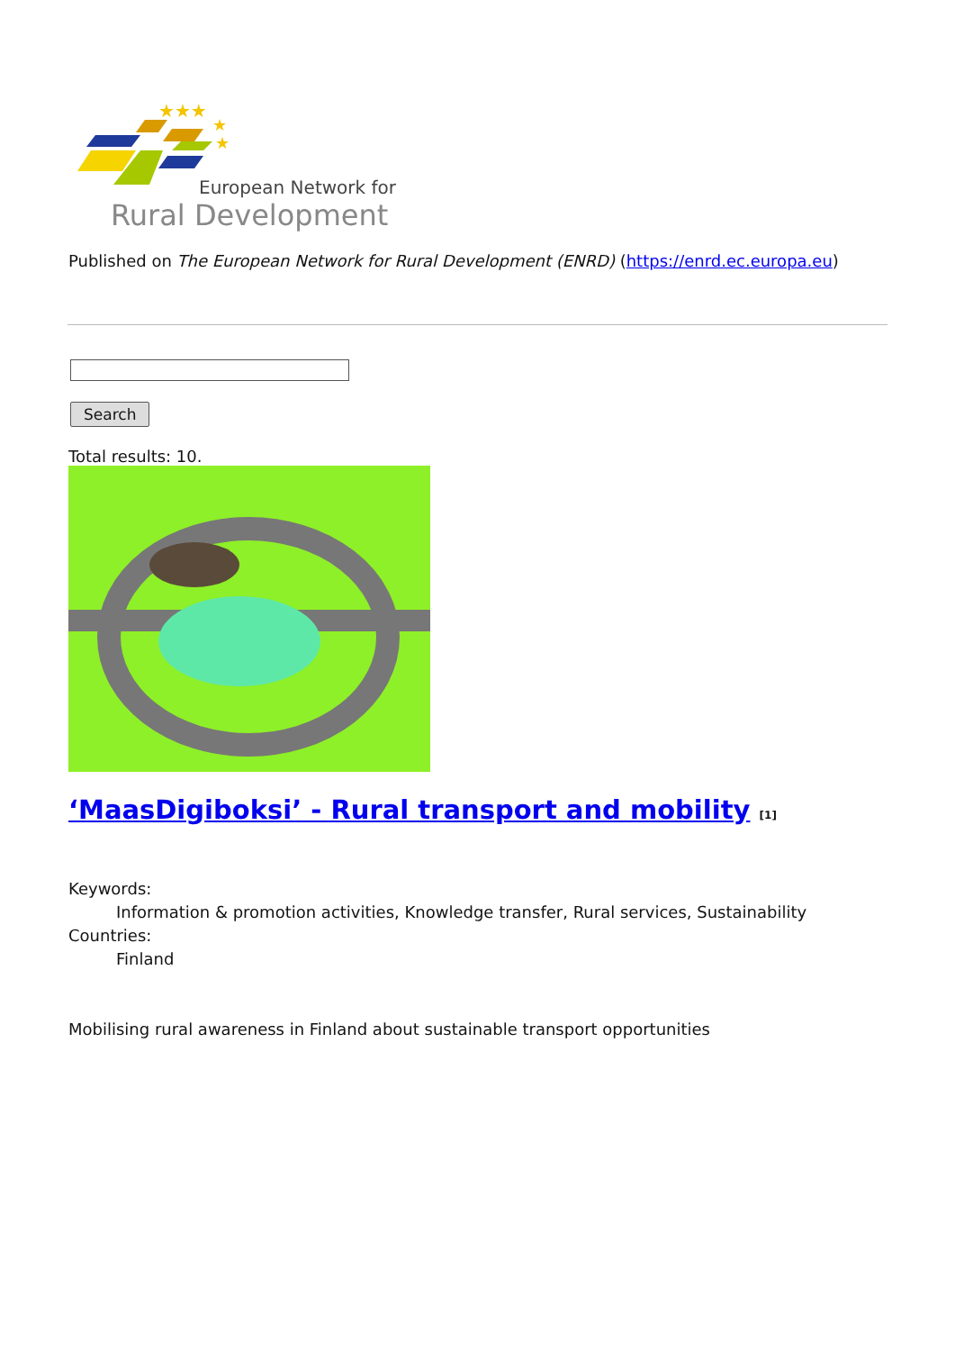★★★
★
★
European Network for
Rural Development
Published on The European Network for Rural Development (ENRD) (https://enrd.ec.europa.eu)
Search
Total results: 10.
‘MaasDigiboksi’ - Rural transport and mobility [1]
Keywords:
Information & promotion activities, Knowledge transfer, Rural services, Sustainability
Countries:
Finland
Mobilising rural awareness in Finland about sustainable transport opportunities